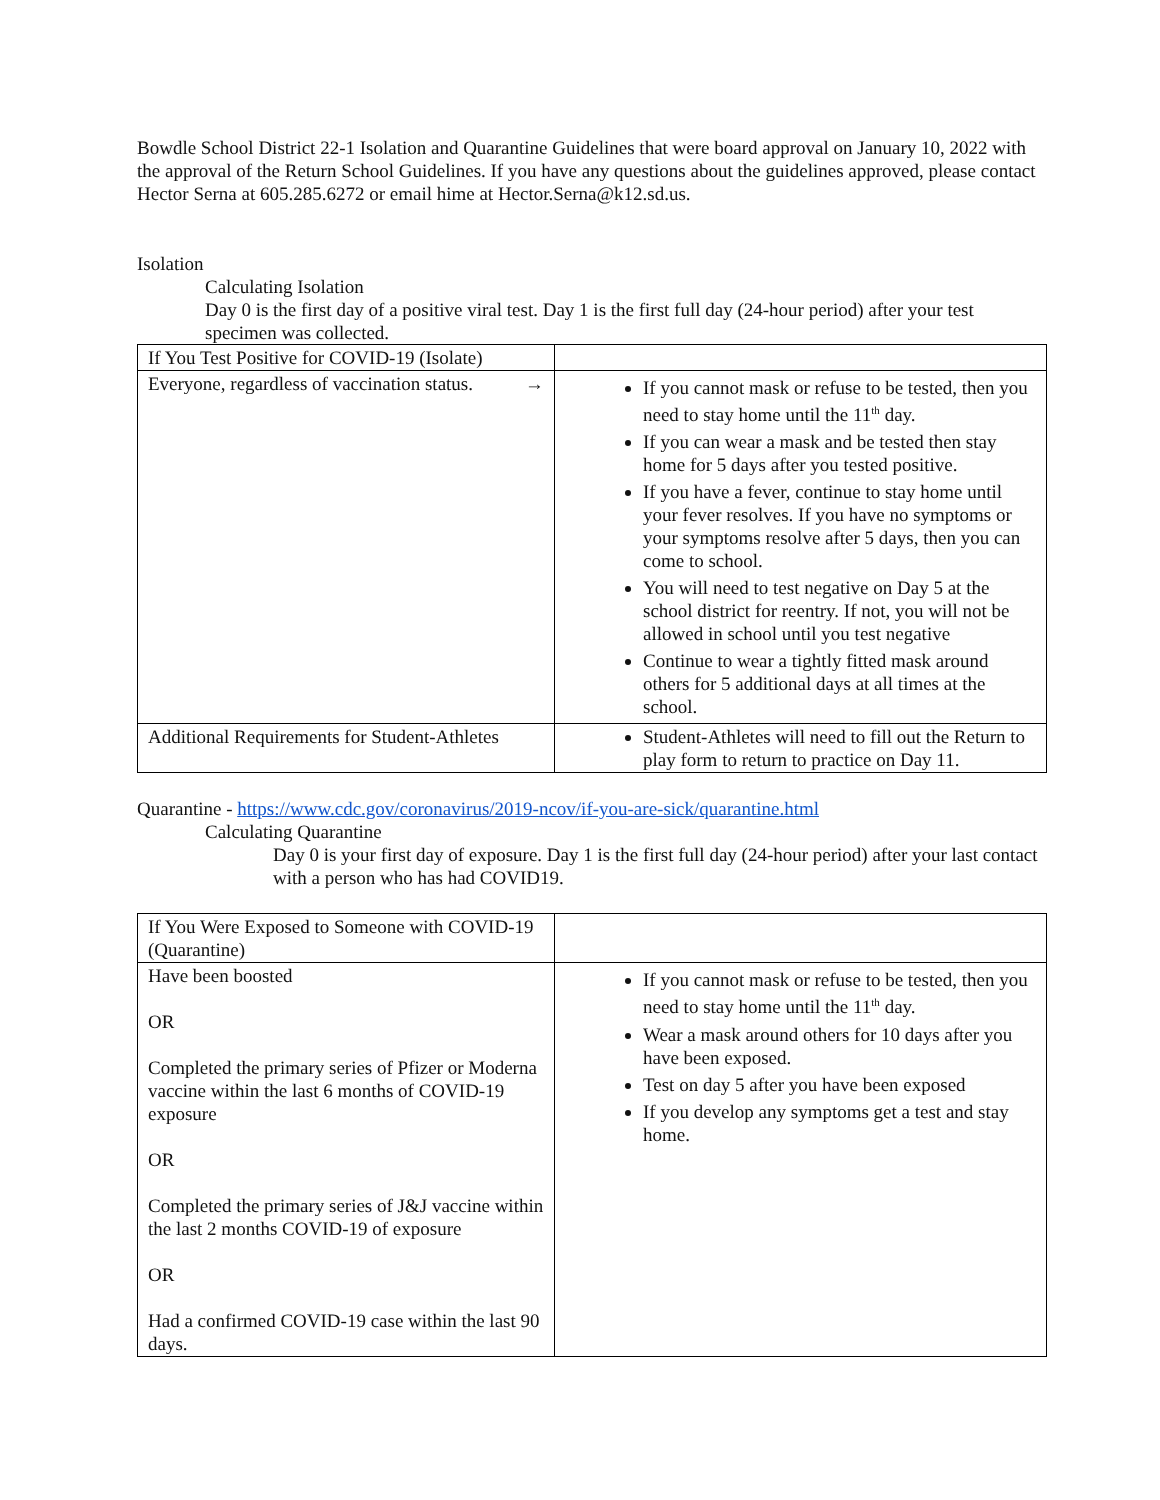Bowdle School District 22-1 Isolation and Quarantine Guidelines that were board approval on January 10, 2022 with the approval of the Return School Guidelines. If you have any questions about the guidelines approved, please contact Hector Serna at 605.285.6272 or email hime at Hector.Serna@k12.sd.us.
Isolation
Calculating Isolation
Day 0 is the first day of a positive viral test. Day 1 is the first full day (24-hour period) after your test specimen was collected.
| If You Test Positive for COVID-19 (Isolate) | |
| Everyone, regardless of vaccination status. → | If you cannot mask or refuse to be tested, then you need to stay home until the 11<sup>th</sup> day. If you can wear a mask and be tested then stay home for 5 days after you tested positive. If you have a fever, continue to stay home until your fever resolves. If you have no symptoms or your symptoms resolve after 5 days, then you can come to school. You will need to test negative on Day 5 at the school district for reentry. If not, you will not be allowed in school until you test negative Continue to wear a tightly fitted mask around others for 5 additional days at all times at the school. |
| Additional Requirements for Student-Athletes | Student-Athletes will need to fill out the Return to play form to return to practice on Day 11. |
Quarantine - https://www.cdc.gov/coronavirus/2019-ncov/if-you-are-sick/quarantine.html
Calculating Quarantine
Day 0 is your first day of exposure. Day 1 is the first full day (24-hour period) after your last contact with a person who has had COVID19.
| If You Were Exposed to Someone with COVID-19 (Quarantine) | |
| Have been boosted OR Completed the primary series of Pfizer or Moderna vaccine within the last 6 months of COVID-19 exposure OR Completed the primary series of J&J vaccine within the last 2 months COVID-19 of exposure OR Had a confirmed COVID-19 case within the last 90 days. | If you cannot mask or refuse to be tested, then you need to stay home until the 11<sup>th</sup> day. Wear a mask around others for 10 days after you have been exposed. Test on day 5 after you have been exposed If you develop any symptoms get a test and stay home. |